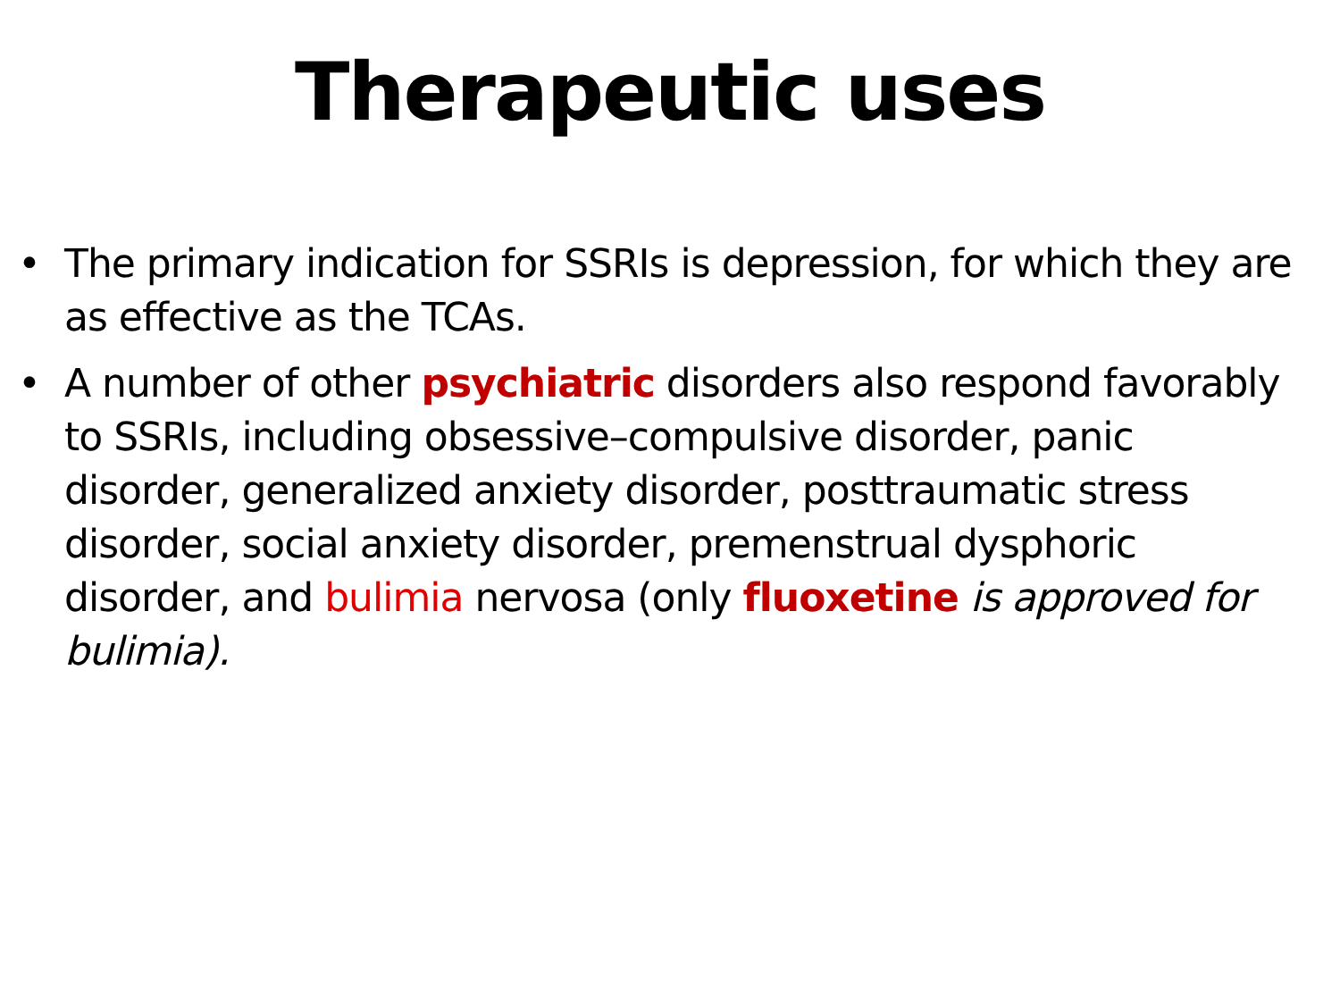Therapeutic uses
• The primary indication for SSRIs is depression, for which they are as effective as the TCAs.
• A number of other psychiatric disorders also respond favorably to SSRIs, including obsessive–compulsive disorder, panic disorder, generalized anxiety disorder, posttraumatic stress disorder, social anxiety disorder, premenstrual dysphoric disorder, and bulimia nervosa (only fluoxetine is approved for bulimia).